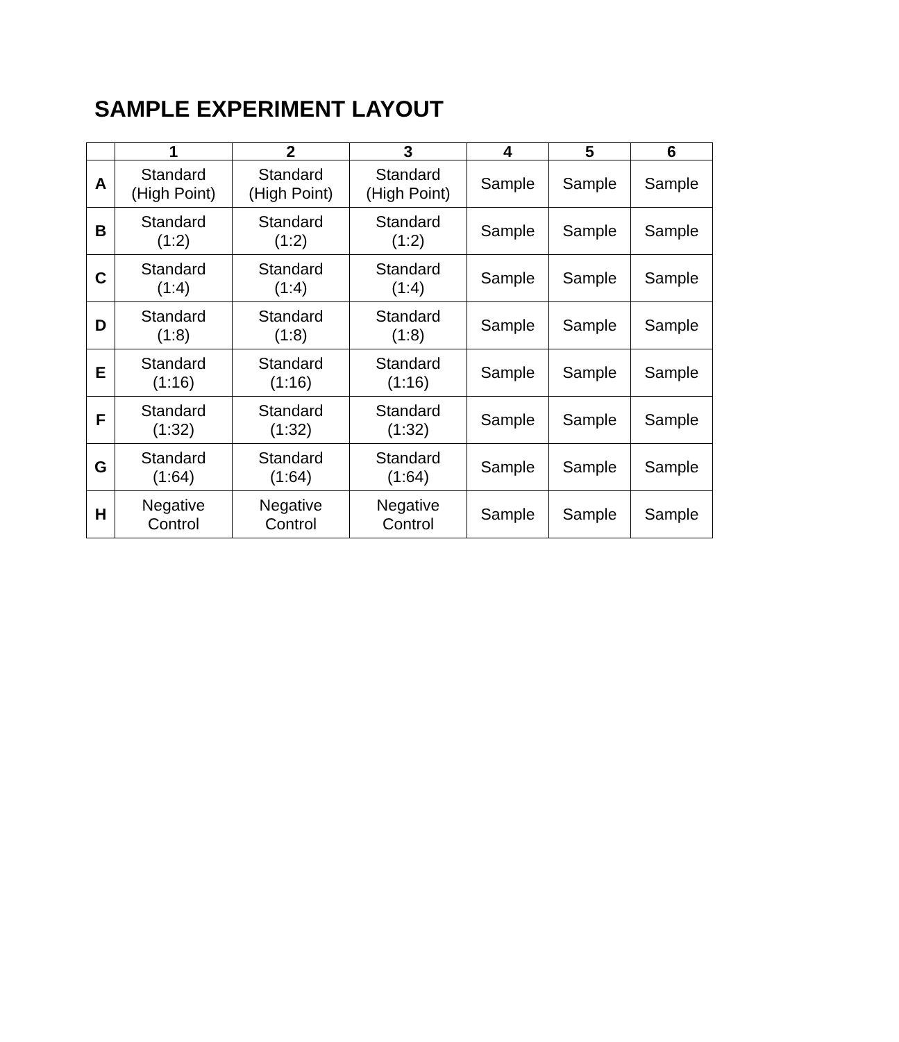SAMPLE EXPERIMENT LAYOUT
| | 1 | 2 | 3 | 4 | 5 | 6 |
| --- | --- | --- | --- | --- | --- | --- |
| A | Standard (High Point) | Standard (High Point) | Standard (High Point) | Sample | Sample | Sample |
| B | Standard (1:2) | Standard (1:2) | Standard (1:2) | Sample | Sample | Sample |
| C | Standard (1:4) | Standard (1:4) | Standard (1:4) | Sample | Sample | Sample |
| D | Standard (1:8) | Standard (1:8) | Standard (1:8) | Sample | Sample | Sample |
| E | Standard (1:16) | Standard (1:16) | Standard (1:16) | Sample | Sample | Sample |
| F | Standard (1:32) | Standard (1:32) | Standard (1:32) | Sample | Sample | Sample |
| G | Standard (1:64) | Standard (1:64) | Standard (1:64) | Sample | Sample | Sample |
| H | Negative Control | Negative Control | Negative Control | Sample | Sample | Sample |